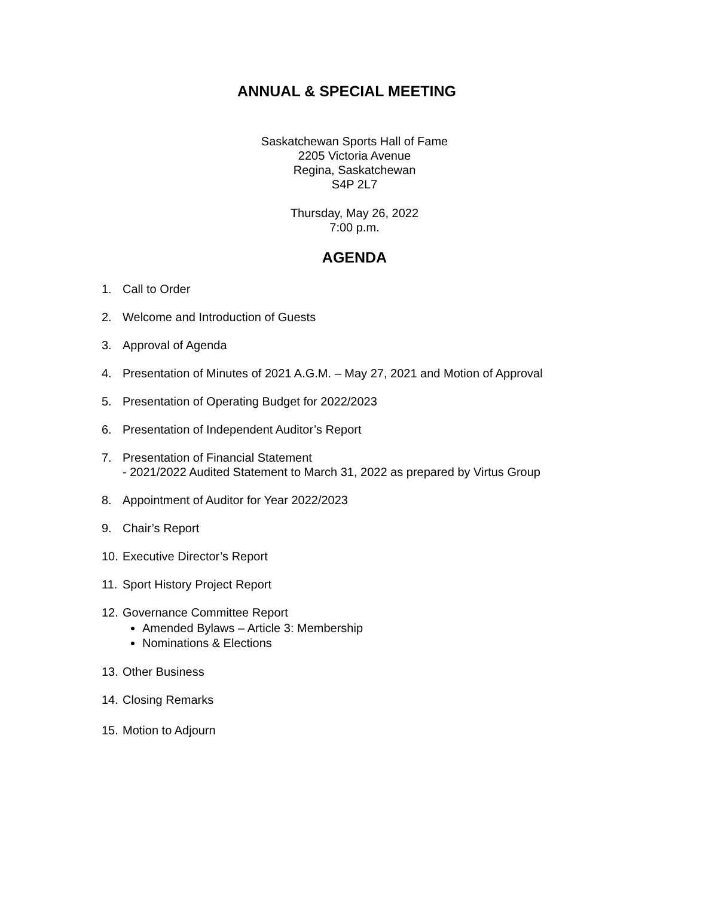ANNUAL & SPECIAL MEETING
Saskatchewan Sports Hall of Fame
2205 Victoria Avenue
Regina, Saskatchewan
S4P 2L7
Thursday, May 26, 2022
7:00 p.m.
AGENDA
1. Call to Order
2. Welcome and Introduction of Guests
3. Approval of Agenda
4. Presentation of Minutes of 2021 A.G.M. – May 27, 2021 and Motion of Approval
5. Presentation of Operating Budget for 2022/2023
6. Presentation of Independent Auditor’s Report
7. Presentation of Financial Statement
- 2021/2022 Audited Statement to March 31, 2022 as prepared by Virtus Group
8. Appointment of Auditor for Year 2022/2023
9. Chair’s Report
10. Executive Director’s Report
11. Sport History Project Report
12. Governance Committee Report
Amended Bylaws – Article 3: Membership
Nominations & Elections
13. Other Business
14. Closing Remarks
15. Motion to Adjourn